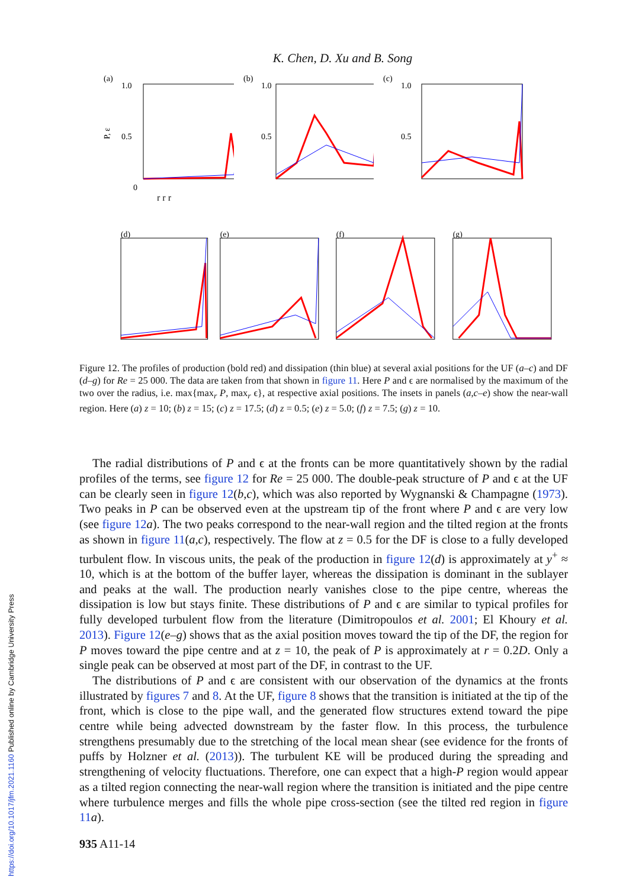K. Chen, D. Xu and B. Song
(a)
1.0
0.5
0
P, ε
(b)
1.0
0.5
(c)
1.0
0.5
r r r
(d)
(e)
(f)
(g)
Figure 12. The profiles of production (bold red) and dissipation (thin blue) at several axial positions for the UF (a–c) and DF (d–g) for Re = 25 000. The data are taken from that shown in figure 11. Here P and ϵ are normalised by the maximum of the two over the radius, i.e. max{max<sub>r</sub> P, max<sub>r</sub> ϵ}, at respective axial positions. The insets in panels (a,c–e) show the near-wall region. Here (a) z = 10; (b) z = 15; (c) z = 17.5; (d) z = 0.5; (e) z = 5.0; (f) z = 7.5; (g) z = 10.
The radial distributions of P and ϵ at the fronts can be more quantitatively shown by the radial profiles of the terms, see figure 12 for Re = 25 000. The double-peak structure of P and ϵ at the UF can be clearly seen in figure 12(b,c), which was also reported by Wygnanski & Champagne (1973). Two peaks in P can be observed even at the upstream tip of the front where P and ϵ are very low (see figure 12 a). The two peaks correspond to the near-wall region and the tilted region at the fronts as shown in figure 11(a,c), respectively. The flow at z = 0.5 for the DF is close to a fully developed turbulent flow. In viscous units, the peak of the production in figure 12(d) is approximately at y<sup>+</sup> ≈ 10, which is at the bottom of the buffer layer, whereas the dissipation is dominant in the sublayer and peaks at the wall. The production nearly vanishes close to the pipe centre, whereas the dissipation is low but stays finite. These distributions of P and ϵ are similar to typical profiles for fully developed turbulent flow from the literature (Dimitropoulos et al. 2001; El Khoury et al. 2013). Figure 12(e–g) shows that as the axial position moves toward the tip of the DF, the region for P moves toward the pipe centre and at z = 10, the peak of P is approximately at r = 0.2D. Only a single peak can be observed at most part of the DF, in contrast to the UF.
The distributions of P and ϵ are consistent with our observation of the dynamics at the fronts illustrated by figures 7 and 8. At the UF, figure 8 shows that the transition is initiated at the tip of the front, which is close to the pipe wall, and the generated flow structures extend toward the pipe centre while being advected downstream by the faster flow. In this process, the turbulence strengthens presumably due to the stretching of the local mean shear (see evidence for the fronts of puffs by Holzner et al. (2013)). The turbulent KE will be produced during the spreading and strengthening of velocity fluctuations. Therefore, one can expect that a high-P region would appear as a tilted region connecting the near-wall region where the transition is initiated and the pipe centre where turbulence merges and fills the whole pipe cross-section (see the tilted red region in figure 11 a).
935 A11-14
https://doi.org/10.1017/jfm.2021.1160 Published online by Cambridge University Press